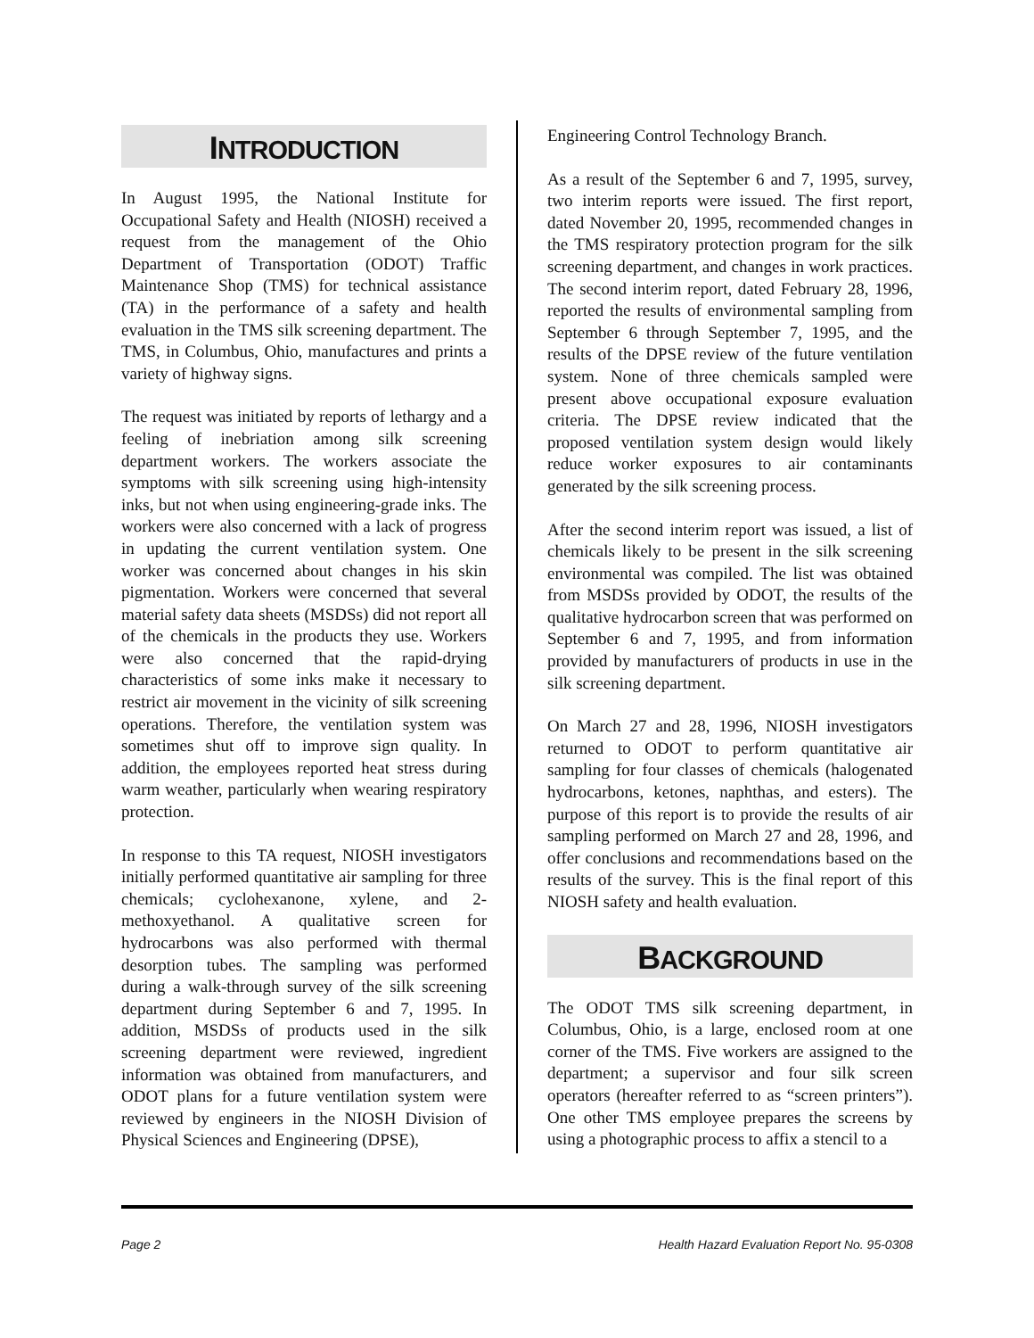INTRODUCTION
In August 1995, the National Institute for Occupational Safety and Health (NIOSH) received a request from the management of the Ohio Department of Transportation (ODOT) Traffic Maintenance Shop (TMS) for technical assistance (TA) in the performance of a safety and health evaluation in the TMS silk screening department. The TMS, in Columbus, Ohio, manufactures and prints a variety of highway signs.
The request was initiated by reports of lethargy and a feeling of inebriation among silk screening department workers. The workers associate the symptoms with silk screening using high-intensity inks, but not when using engineering-grade inks. The workers were also concerned with a lack of progress in updating the current ventilation system. One worker was concerned about changes in his skin pigmentation. Workers were concerned that several material safety data sheets (MSDSs) did not report all of the chemicals in the products they use. Workers were also concerned that the rapid-drying characteristics of some inks make it necessary to restrict air movement in the vicinity of silk screening operations. Therefore, the ventilation system was sometimes shut off to improve sign quality. In addition, the employees reported heat stress during warm weather, particularly when wearing respiratory protection.
In response to this TA request, NIOSH investigators initially performed quantitative air sampling for three chemicals; cyclohexanone, xylene, and 2-methoxyethanol. A qualitative screen for hydrocarbons was also performed with thermal desorption tubes. The sampling was performed during a walk-through survey of the silk screening department during September 6 and 7, 1995. In addition, MSDSs of products used in the silk screening department were reviewed, ingredient information was obtained from manufacturers, and ODOT plans for a future ventilation system were reviewed by engineers in the NIOSH Division of Physical Sciences and Engineering (DPSE),
Engineering Control Technology Branch.
As a result of the September 6 and 7, 1995, survey, two interim reports were issued. The first report, dated November 20, 1995, recommended changes in the TMS respiratory protection program for the silk screening department, and changes in work practices. The second interim report, dated February 28, 1996, reported the results of environmental sampling from September 6 through September 7, 1995, and the results of the DPSE review of the future ventilation system. None of three chemicals sampled were present above occupational exposure evaluation criteria. The DPSE review indicated that the proposed ventilation system design would likely reduce worker exposures to air contaminants generated by the silk screening process.
After the second interim report was issued, a list of chemicals likely to be present in the silk screening environmental was compiled. The list was obtained from MSDSs provided by ODOT, the results of the qualitative hydrocarbon screen that was performed on September 6 and 7, 1995, and from information provided by manufacturers of products in use in the silk screening department.
On March 27 and 28, 1996, NIOSH investigators returned to ODOT to perform quantitative air sampling for four classes of chemicals (halogenated hydrocarbons, ketones, naphthas, and esters). The purpose of this report is to provide the results of air sampling performed on March 27 and 28, 1996, and offer conclusions and recommendations based on the results of the survey. This is the final report of this NIOSH safety and health evaluation.
BACKGROUND
The ODOT TMS silk screening department, in Columbus, Ohio, is a large, enclosed room at one corner of the TMS. Five workers are assigned to the department; a supervisor and four silk screen operators (hereafter referred to as “screen printers”). One other TMS employee prepares the screens by using a photographic process to affix a stencil to a
Page 2 Health Hazard Evaluation Report No. 95-0308